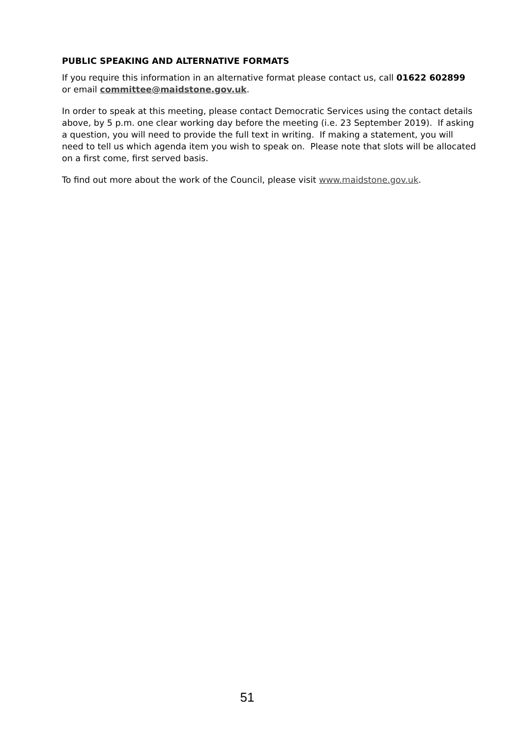PUBLIC SPEAKING AND ALTERNATIVE FORMATS
If you require this information in an alternative format please contact us, call 01622 602899 or email committee@maidstone.gov.uk.
In order to speak at this meeting, please contact Democratic Services using the contact details above, by 5 p.m. one clear working day before the meeting (i.e. 23 September 2019). If asking a question, you will need to provide the full text in writing. If making a statement, you will need to tell us which agenda item you wish to speak on. Please note that slots will be allocated on a first come, first served basis.
To find out more about the work of the Council, please visit www.maidstone.gov.uk.
51